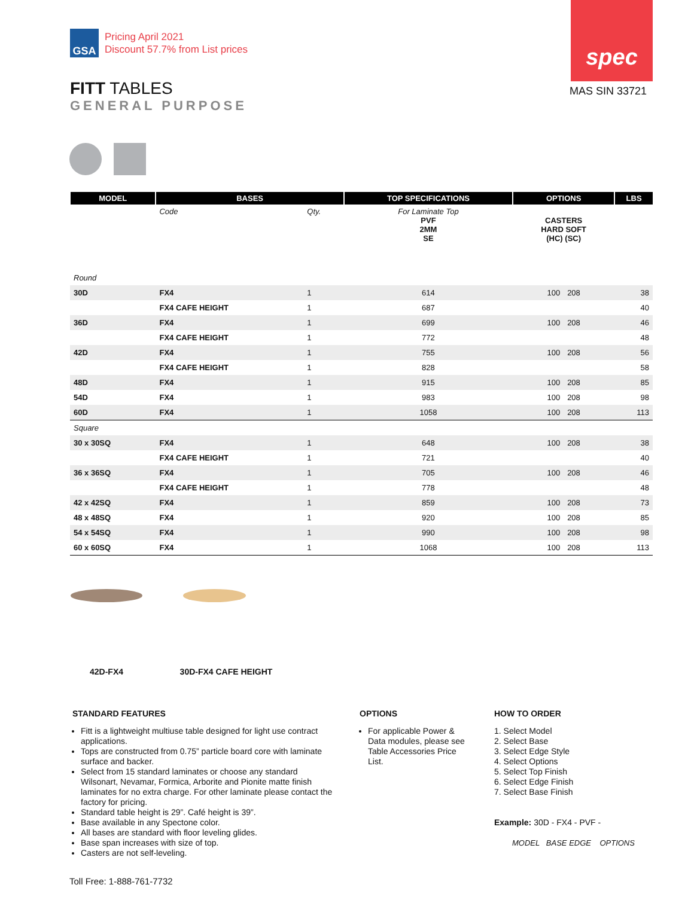GSA
Pricing April 2021
Discount 57.7% from List prices
spec
MAS SIN 33721
FITT TABLES
GENERAL PURPOSE
| MODEL | BASES | | TOP SPECIFICATIONS | OPTIONS | | LBS |
| --- | --- | --- | --- | --- | --- | --- |
| | Code | Qty. | For Laminate Top PVF 2MM SE | CASTERS HARD SOFT (HC) (SC) | | |
| Round | | | | | | |
| 30D | FX4 | 1 | 614 | 100 | 208 | 38 |
| | FX4 CAFE HEIGHT | 1 | 687 | | | 40 |
| 36D | FX4 | 1 | 699 | 100 | 208 | 46 |
| | FX4 CAFE HEIGHT | 1 | 772 | | | 48 |
| 42D | FX4 | 1 | 755 | 100 | 208 | 56 |
| | FX4 CAFE HEIGHT | 1 | 828 | | | 58 |
| 48D | FX4 | 1 | 915 | 100 | 208 | 85 |
| 54D | FX4 | 1 | 983 | 100 | 208 | 98 |
| 60D | FX4 | 1 | 1058 | 100 | 208 | 113 |
| Square | | | | | | |
| 30 x 30SQ | FX4 | 1 | 648 | 100 | 208 | 38 |
| | FX4 CAFE HEIGHT | 1 | 721 | | | 40 |
| 36 x 36SQ | FX4 | 1 | 705 | 100 | 208 | 46 |
| | FX4 CAFE HEIGHT | 1 | 778 | | | 48 |
| 42 x 42SQ | FX4 | 1 | 859 | 100 | 208 | 73 |
| 48 x 48SQ | FX4 | 1 | 920 | 100 | 208 | 85 |
| 54 x 54SQ | FX4 | 1 | 990 | 100 | 208 | 98 |
| 60 x 60SQ | FX4 | 1 | 1068 | 100 | 208 | 113 |
42D-FX4 30D-FX4 CAFE HEIGHT
STANDARD FEATURES
Fitt is a lightweight multiuse table designed for light use contract applications.
Tops are constructed from 0.75” particle board core with laminate surface and backer.
Select from 15 standard laminates or choose any standard Wilsonart, Nevamar, Formica, Arborite and Pionite matte finish laminates for no extra charge. For other laminate please contact the factory for pricing.
Standard table height is 29”. Café height is 39”.
Base available in any Spectone color.
All bases are standard with floor leveling glides.
Base span increases with size of top.
Casters are not self-leveling.
OPTIONS
For applicable Power & Data modules, please see Table Accessories Price List.
HOW TO ORDER
1. Select Model
2. Select Base
3. Select Edge Style
4. Select Options
5. Select Top Finish
6. Select Edge Finish
7. Select Base Finish
Example: 30D - FX4 - PVF -
MODEL BASE EDGE OPTIONS
Toll Free: 1-888-761-7732